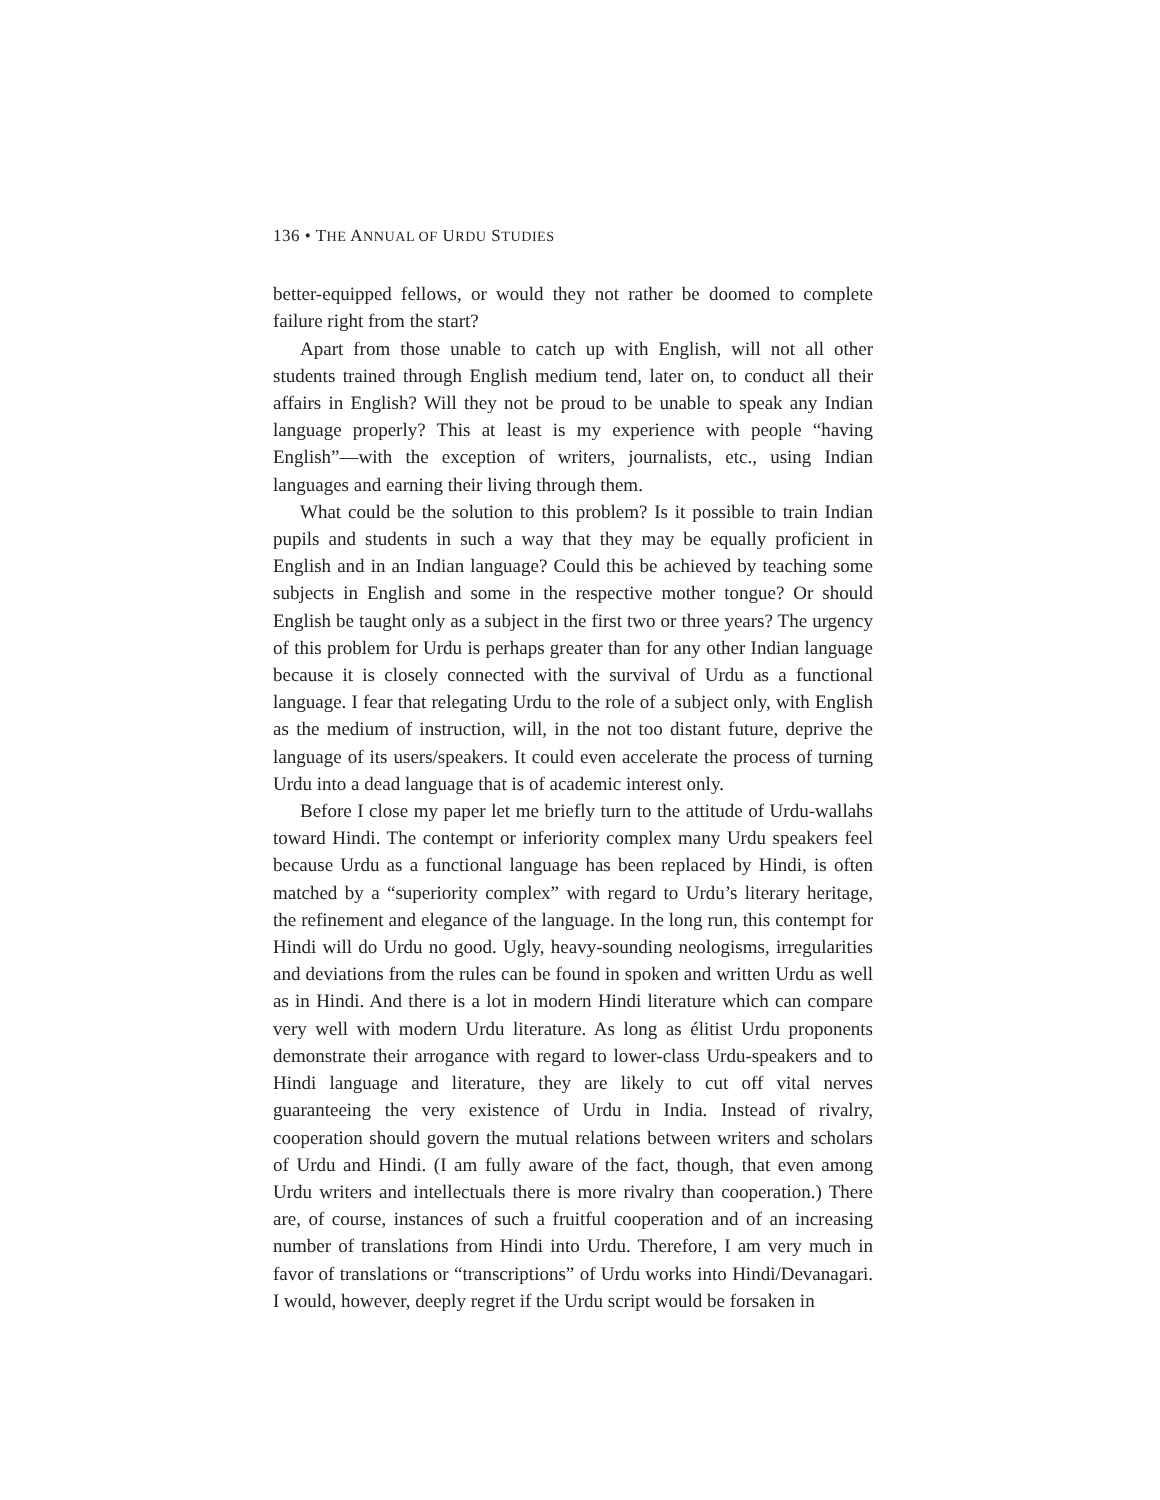136 • THE ANNUAL OF URDU STUDIES
better-equipped fellows, or would they not rather be doomed to complete failure right from the start?
Apart from those unable to catch up with English, will not all other students trained through English medium tend, later on, to conduct all their affairs in English? Will they not be proud to be unable to speak any Indian language properly? This at least is my experience with people “having English”—with the exception of writers, journalists, etc., using Indian languages and earning their living through them.
What could be the solution to this problem? Is it possible to train Indian pupils and students in such a way that they may be equally proficient in English and in an Indian language? Could this be achieved by teaching some subjects in English and some in the respective mother tongue? Or should English be taught only as a subject in the first two or three years? The urgency of this problem for Urdu is perhaps greater than for any other Indian language because it is closely connected with the survival of Urdu as a functional language. I fear that relegating Urdu to the role of a subject only, with English as the medium of instruction, will, in the not too distant future, deprive the language of its users/speakers. It could even accelerate the process of turning Urdu into a dead language that is of academic interest only.
Before I close my paper let me briefly turn to the attitude of Urdu-wallahs toward Hindi. The contempt or inferiority complex many Urdu speakers feel because Urdu as a functional language has been replaced by Hindi, is often matched by a “superiority complex” with regard to Urdu’s literary heritage, the refinement and elegance of the language. In the long run, this contempt for Hindi will do Urdu no good. Ugly, heavy-sounding neologisms, irregularities and deviations from the rules can be found in spoken and written Urdu as well as in Hindi. And there is a lot in modern Hindi literature which can compare very well with modern Urdu literature. As long as élitist Urdu proponents demonstrate their arrogance with regard to lower-class Urdu-speakers and to Hindi language and literature, they are likely to cut off vital nerves guaranteeing the very existence of Urdu in India. Instead of rivalry, cooperation should govern the mutual relations between writers and scholars of Urdu and Hindi. (I am fully aware of the fact, though, that even among Urdu writers and intellectuals there is more rivalry than cooperation.) There are, of course, instances of such a fruitful cooperation and of an increasing number of translations from Hindi into Urdu. Therefore, I am very much in favor of translations or “transcriptions” of Urdu works into Hindi/Devanagari. I would, however, deeply regret if the Urdu script would be forsaken in